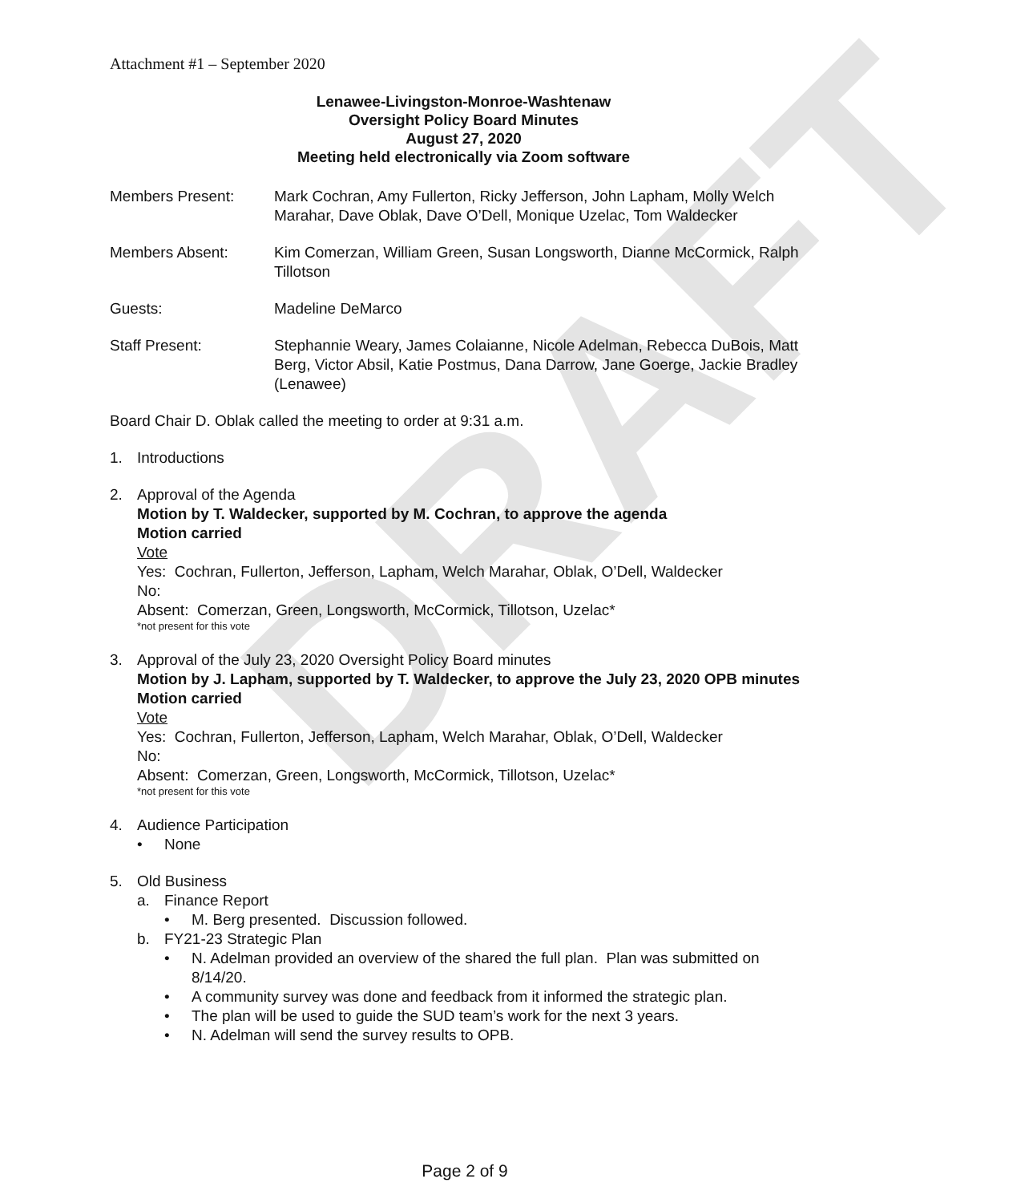DRAFT
Attachment #1 – September 2020
Lenawee-Livingston-Monroe-Washtenaw
Oversight Policy Board Minutes
August 27, 2020
Meeting held electronically via Zoom software
Members Present: Mark Cochran, Amy Fullerton, Ricky Jefferson, John Lapham, Molly Welch Marahar, Dave Oblak, Dave O’Dell, Monique Uzelac, Tom Waldecker
Members Absent: Kim Comerzan, William Green, Susan Longsworth, Dianne McCormick, Ralph Tillotson
Guests: Madeline DeMarco
Staff Present: Stephannie Weary, James Colaianne, Nicole Adelman, Rebecca DuBois, Matt Berg, Victor Absil, Katie Postmus, Dana Darrow, Jane Goerge, Jackie Bradley (Lenawee)
Board Chair D. Oblak called the meeting to order at 9:31 a.m.
1. Introductions
2. Approval of the Agenda
Motion by T. Waldecker, supported by M. Cochran, to approve the agenda
Motion carried
Vote
Yes: Cochran, Fullerton, Jefferson, Lapham, Welch Marahar, Oblak, O’Dell, Waldecker
No:
Absent: Comerzan, Green, Longsworth, McCormick, Tillotson, Uzelac*
*not present for this vote
3. Approval of the July 23, 2020 Oversight Policy Board minutes
Motion by J. Lapham, supported by T. Waldecker, to approve the July 23, 2020 OPB minutes
Motion carried
Vote
Yes: Cochran, Fullerton, Jefferson, Lapham, Welch Marahar, Oblak, O’Dell, Waldecker
No:
Absent: Comerzan, Green, Longsworth, McCormick, Tillotson, Uzelac*
*not present for this vote
4. Audience Participation
• None
5. Old Business
a. Finance Report
• M. Berg presented. Discussion followed.
b. FY21-23 Strategic Plan
• N. Adelman provided an overview of the shared the full plan. Plan was submitted on 8/14/20.
• A community survey was done and feedback from it informed the strategic plan.
• The plan will be used to guide the SUD team’s work for the next 3 years.
• N. Adelman will send the survey results to OPB.
Page 2 of 9